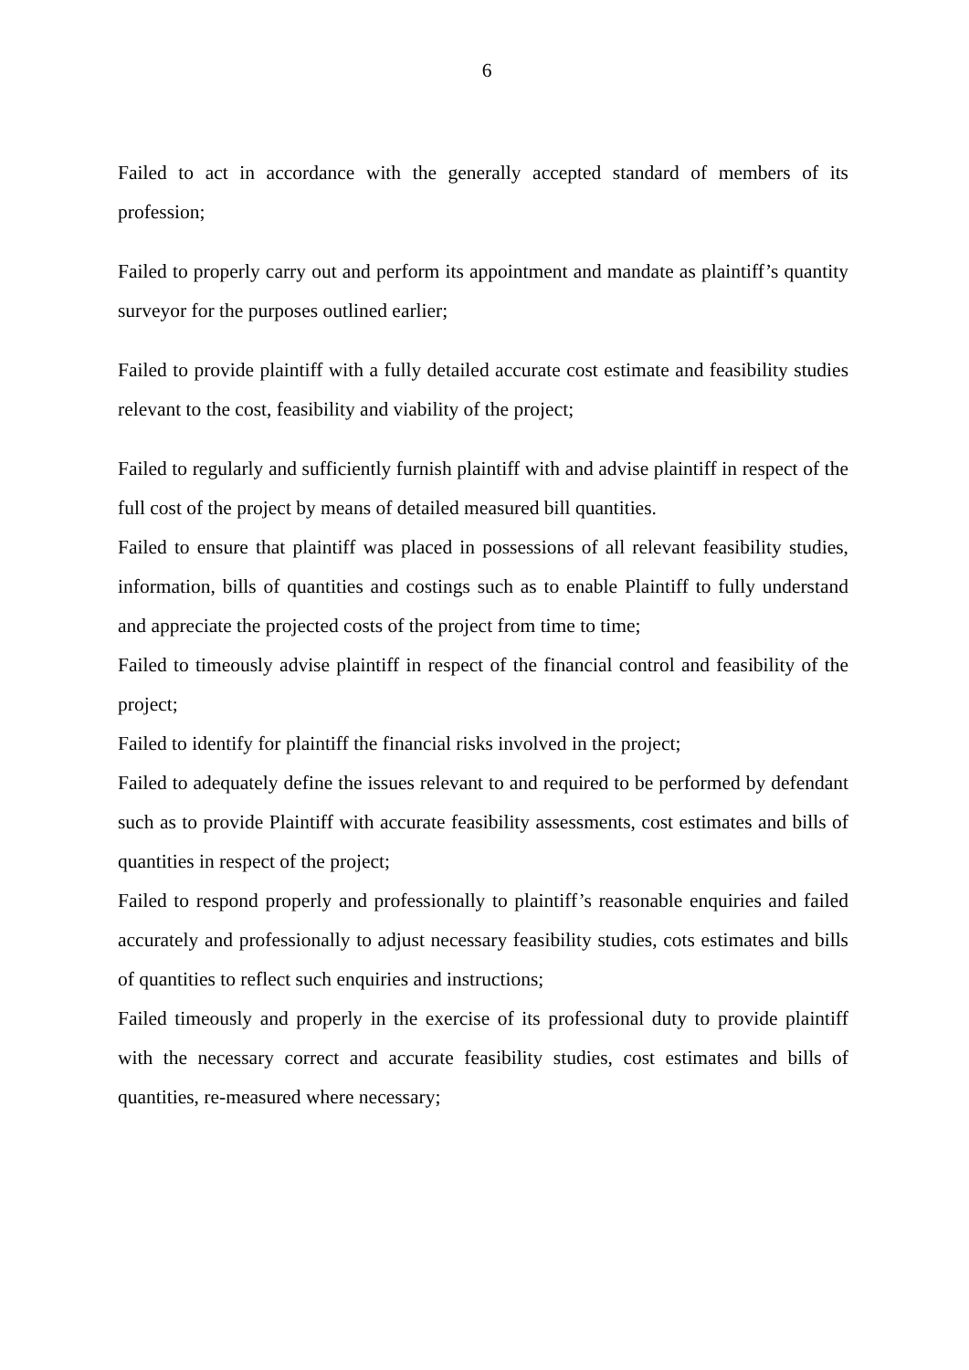6
Failed to act in accordance with the generally accepted standard of members of its profession;
Failed to properly carry out and perform its appointment and mandate as plaintiff’s quantity surveyor for the purposes outlined earlier;
Failed to provide plaintiff with a fully detailed accurate cost estimate and feasibility studies relevant to the cost, feasibility and viability of the project;
Failed to regularly and sufficiently furnish plaintiff with and advise plaintiff in respect of the full cost of the project by means of detailed measured bill quantities.
Failed to ensure that plaintiff was placed in possessions of all relevant feasibility studies, information, bills of quantities and costings such as to enable Plaintiff to fully understand and appreciate the projected costs of the project from time to time;
Failed to timeously advise plaintiff in respect of the financial control and feasibility of the project;
Failed to identify for plaintiff the financial risks involved in the project;
Failed to adequately define the issues relevant to and required to be performed by defendant such as to provide Plaintiff with accurate feasibility assessments, cost estimates and bills of quantities in respect of the project;
Failed to respond properly and professionally to plaintiff’s reasonable enquiries and failed accurately and professionally to adjust necessary feasibility studies, cots estimates and bills of quantities to reflect such enquiries and instructions;
Failed timeously and properly in the exercise of its professional duty to provide plaintiff with the necessary correct and accurate feasibility studies, cost estimates and bills of quantities, re-measured where necessary;